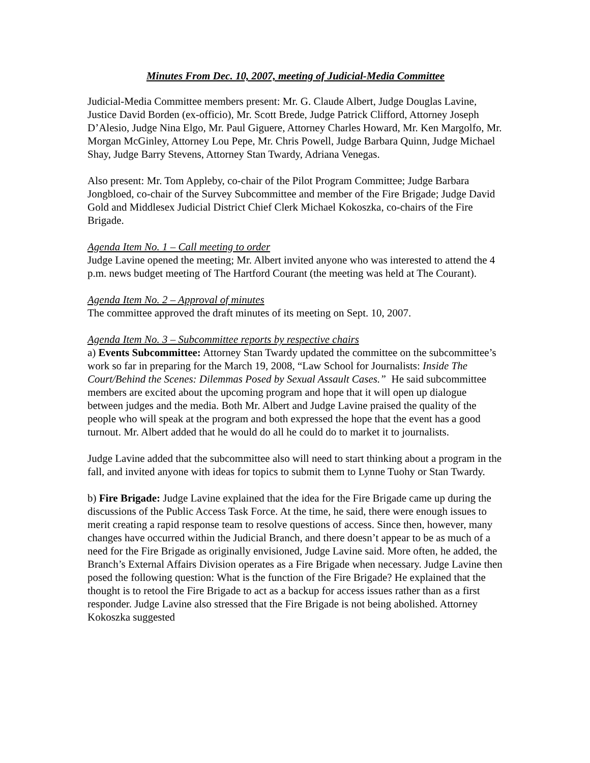Minutes From Dec. 10, 2007, meeting of Judicial-Media Committee
Judicial-Media Committee members present: Mr. G. Claude Albert, Judge Douglas Lavine, Justice David Borden (ex-officio), Mr. Scott Brede, Judge Patrick Clifford, Attorney Joseph D’Alesio, Judge Nina Elgo, Mr. Paul Giguere, Attorney Charles Howard, Mr. Ken Margolfo, Mr. Morgan McGinley, Attorney Lou Pepe, Mr. Chris Powell, Judge Barbara Quinn, Judge Michael Shay, Judge Barry Stevens, Attorney Stan Twardy, Adriana Venegas.
Also present: Mr. Tom Appleby, co-chair of the Pilot Program Committee; Judge Barbara Jongbloed, co-chair of the Survey Subcommittee and member of the Fire Brigade; Judge David Gold and Middlesex Judicial District Chief Clerk Michael Kokoszka, co-chairs of the Fire Brigade.
Agenda Item No. 1 – Call meeting to order
Judge Lavine opened the meeting; Mr. Albert invited anyone who was interested to attend the 4 p.m. news budget meeting of The Hartford Courant (the meeting was held at The Courant).
Agenda Item No. 2 – Approval of minutes
The committee approved the draft minutes of its meeting on Sept. 10, 2007.
Agenda Item No. 3 – Subcommittee reports by respective chairs
a) Events Subcommittee: Attorney Stan Twardy updated the committee on the subcommittee’s work so far in preparing for the March 19, 2008, “Law School for Journalists: Inside The Court/Behind the Scenes: Dilemmas Posed by Sexual Assault Cases.” He said subcommittee members are excited about the upcoming program and hope that it will open up dialogue between judges and the media. Both Mr. Albert and Judge Lavine praised the quality of the people who will speak at the program and both expressed the hope that the event has a good turnout. Mr. Albert added that he would do all he could do to market it to journalists.
Judge Lavine added that the subcommittee also will need to start thinking about a program in the fall, and invited anyone with ideas for topics to submit them to Lynne Tuohy or Stan Twardy.
b) Fire Brigade: Judge Lavine explained that the idea for the Fire Brigade came up during the discussions of the Public Access Task Force. At the time, he said, there were enough issues to merit creating a rapid response team to resolve questions of access. Since then, however, many changes have occurred within the Judicial Branch, and there doesn’t appear to be as much of a need for the Fire Brigade as originally envisioned, Judge Lavine said. More often, he added, the Branch’s External Affairs Division operates as a Fire Brigade when necessary. Judge Lavine then posed the following question: What is the function of the Fire Brigade? He explained that the thought is to retool the Fire Brigade to act as a backup for access issues rather than as a first responder. Judge Lavine also stressed that the Fire Brigade is not being abolished. Attorney Kokoszka suggested